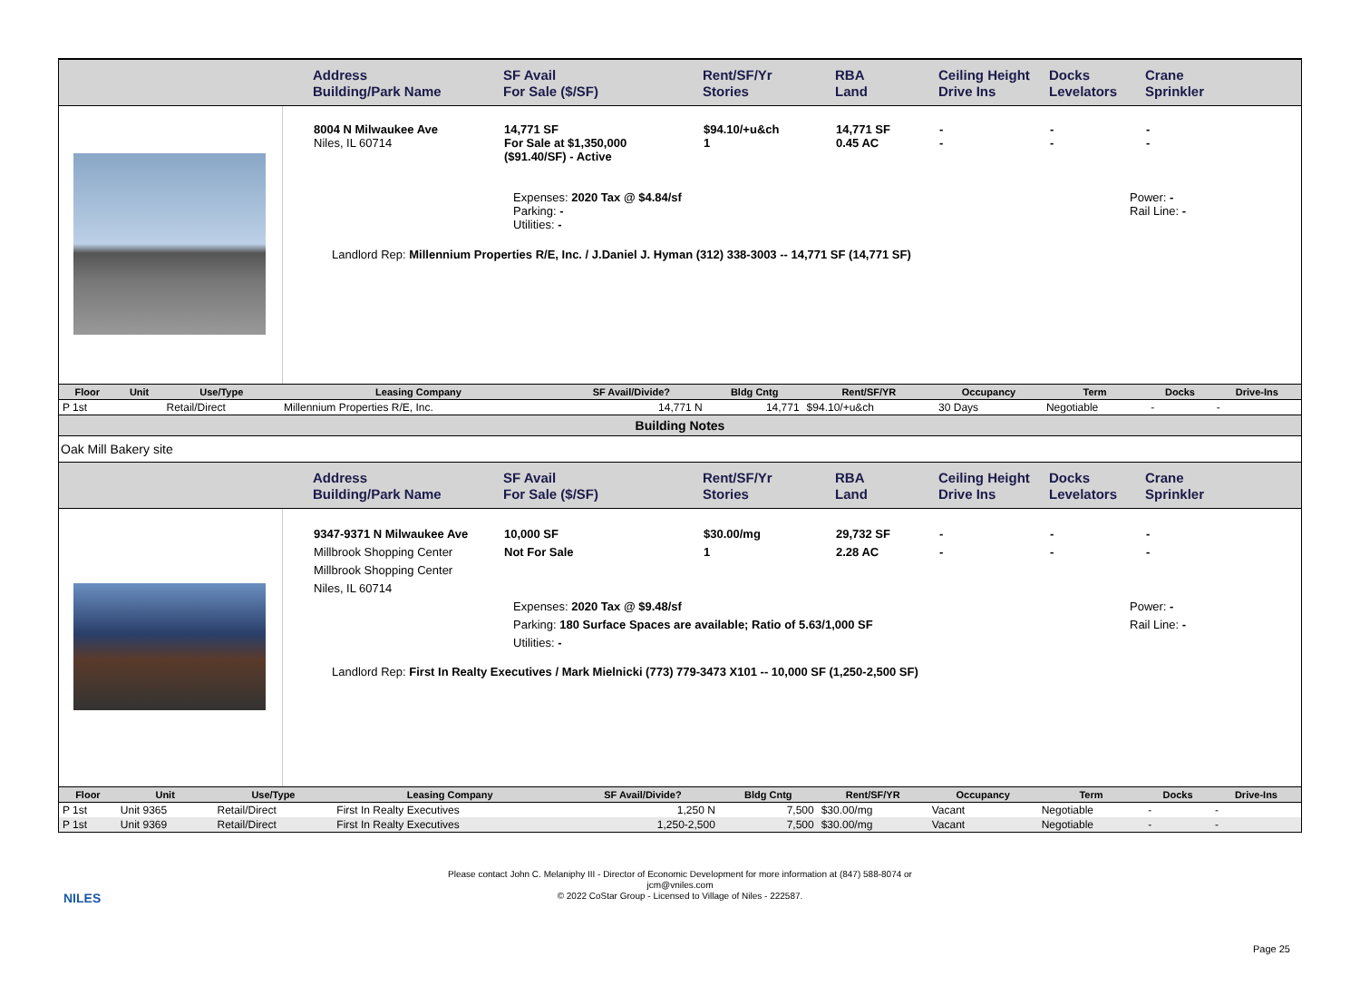Address
Building/Park Name
SF Avail
For Sale ($/SF)
Rent/SF/Yr
Stories
RBA
Land
Ceiling Height
Drive Ins
Docks
Levelators
Crane
Sprinkler
8004 N Milwaukee Ave
Niles, IL 60714
14,771 SF
For Sale at $1,350,000
($91.40/SF) - Active
$94.10/+u&ch
1
14,771 SF
0.45 AC
-
-
-
-
-
-
Expenses: 2020 Tax @ $4.84/sf
Parking: -
Utilities: -
Power: -
Rail Line: -
Landlord Rep: Millennium Properties R/E, Inc. / J.Daniel J. Hyman (312) 338-3003 -- 14,771 SF (14,771 SF)
| Floor | Unit | Use/Type | Leasing Company | SF Avail/Divide? | Bldg Cntg | Rent/SF/YR | Occupancy | Term | Docks | Drive-Ins |
| --- | --- | --- | --- | --- | --- | --- | --- | --- | --- | --- |
| P 1st | | Retail/Direct | Millennium Properties R/E, Inc. | 14,771 N | 14,771 | $94.10/+u&ch | 30 Days | Negotiable | - | - |
Building Notes
Oak Mill Bakery site
Address
Building/Park Name
SF Avail
For Sale ($/SF)
Rent/SF/Yr
Stories
RBA
Land
Ceiling Height
Drive Ins
Docks
Levelators
Crane
Sprinkler
9347-9371 N Milwaukee Ave
Millbrook Shopping Center
Millbrook Shopping Center
Niles, IL 60714
10,000 SF
Not For Sale
$30.00/mg
1
29,732 SF
2.28 AC
-
-
-
-
-
-
Expenses: 2020 Tax @ $9.48/sf
Parking: 180 Surface Spaces are available; Ratio of 5.63/1,000 SF
Utilities: -
Power: -
Rail Line: -
Landlord Rep: First In Realty Executives / Mark Mielnicki (773) 779-3473 X101 -- 10,000 SF (1,250-2,500 SF)
| Floor | Unit | Use/Type | Leasing Company | SF Avail/Divide? | Bldg Cntg | Rent/SF/YR | Occupancy | Term | Docks | Drive-Ins |
| --- | --- | --- | --- | --- | --- | --- | --- | --- | --- | --- |
| P 1st | Unit 9365 | Retail/Direct | First In Realty Executives | 1,250 N | 7,500 | $30.00/mg | Vacant | Negotiable | - | - |
| P 1st | Unit 9369 | Retail/Direct | First In Realty Executives | 1,250-2,500 | 7,500 | $30.00/mg | Vacant | Negotiable | - | - |
NILES
Please contact John C. Melaniphy III - Director of Economic Development for more information at (847) 588-8074 or
jcm@vniles.com
© 2022 CoStar Group - Licensed to Village of Niles - 222587.
Page 25